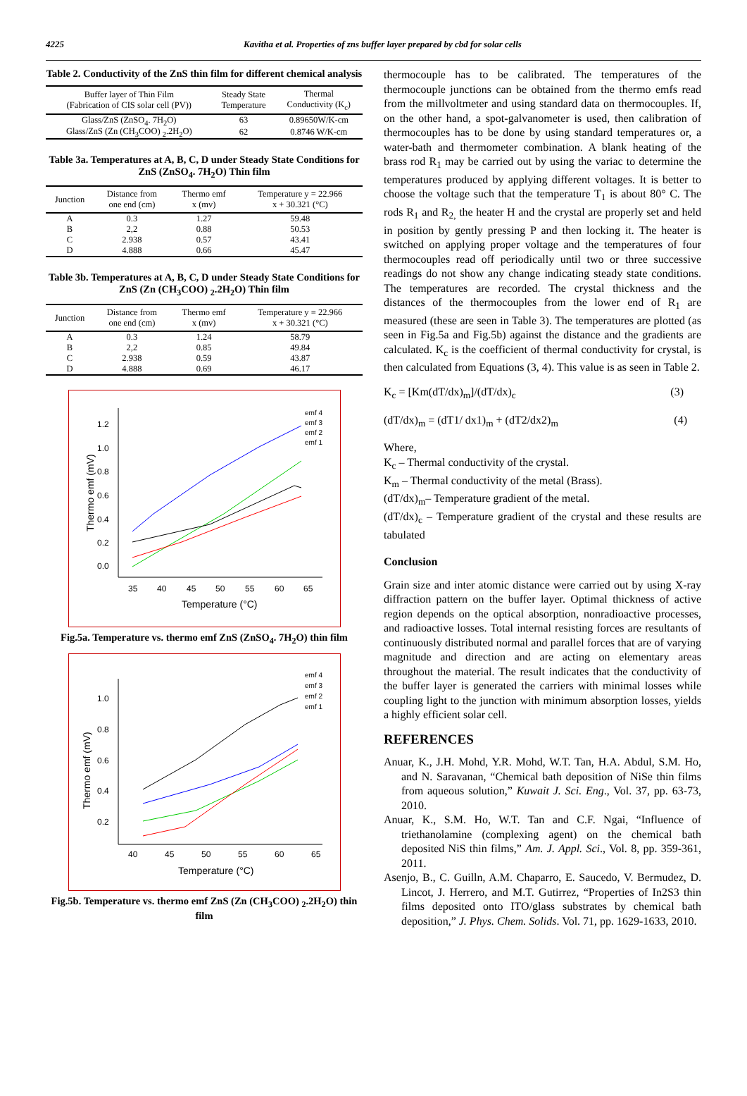4225 Kavitha et al. Properties of zns buffer layer prepared by cbd for solar cells
Table 2. Conductivity of the ZnS thin film for different chemical analysis
| Buffer layer of Thin Film (Fabrication of CIS solar cell (PV)) | Steady State Temperature | Thermal Conductivity (K<sub>c</sub>) |
| --- | --- | --- |
| Glass/ZnS (ZnSO<sub>4</sub>. 7H<sub>2</sub>O) | 63 | 0.89650W/K-cm |
| Glass/ZnS (Zn (CH<sub>3</sub>COO) <sub>2</sub>.2H<sub>2</sub>O) | 62 | 0.8746 W/K-cm |
Table 3a. Temperatures at A, B, C, D under Steady State Conditions for ZnS (ZnSO<sub>4</sub>. 7H<sub>2</sub>O) Thin film
| Junction | Distance from one end (cm) | Thermo emf x (mv) | Temperature y = 22.966 x + 30.321 (°C) |
| --- | --- | --- | --- |
| A | 0.3 | 1.27 | 59.48 |
| B | 2,2 | 0.88 | 50.53 |
| C | 2.938 | 0.57 | 43.41 |
| D | 4.888 | 0.66 | 45.47 |
Table 3b. Temperatures at A, B, C, D under Steady State Conditions for ZnS (Zn (CH<sub>3</sub>COO) <sub>2</sub>.2H<sub>2</sub>O) Thin film
| Junction | Distance from one end (cm) | Thermo emf x (mv) | Temperature y = 22.966 x + 30.321 (°C) |
| --- | --- | --- | --- |
| A | 0.3 | 1.24 | 58.79 |
| B | 2,2 | 0.85 | 49.84 |
| C | 2.938 | 0.59 | 43.87 |
| D | 4.888 | 0.69 | 46.17 |
1.2
1.0
0.8
0.6
0.4
0.2
0.0
35
40
45
50
55
60
65
Temperature (°C)
Thermo emf (mV)
emf 4
emf 3
emf 2
emf 1
Fig.5a. Temperature vs. thermo emf ZnS (ZnSO<sub>4</sub>. 7H<sub>2</sub>O) thin film
1.0
0.8
0.6
0.4
0.2
40
45
50
55
60
65
Temperature (°C)
Thermo emf (mV)
emf 4
emf 3
emf 2
emf 1
Fig.5b. Temperature vs. thermo emf ZnS (Zn (CH<sub>3</sub>COO) <sub>2</sub>.2H<sub>2</sub>O) thin film
thermocouple has to be calibrated. The temperatures of the thermocouple junctions can be obtained from the thermo emfs read from the millvoltmeter and using standard data on thermocouples. If, on the other hand, a spot-galvanometer is used, then calibration of thermocouples has to be done by using standard temperatures or, a water-bath and thermometer combination. A blank heating of the brass rod R<sub>1</sub> may be carried out by using the variac to determine the temperatures produced by applying different voltages. It is better to choose the voltage such that the temperature T<sub>1</sub> is about 80° C. The rods R<sub>1</sub> and R<sub>2,</sub> the heater H and the crystal are properly set and held in position by gently pressing P and then locking it. The heater is switched on applying proper voltage and the temperatures of four thermocouples read off periodically until two or three successive readings do not show any change indicating steady state conditions. The temperatures are recorded. The crystal thickness and the distances of the thermocouples from the lower end of R<sub>1</sub> are measured (these are seen in Table 3). The temperatures are plotted (as seen in Fig.5a and Fig.5b) against the distance and the gradients are calculated. K<sub>c</sub> is the coefficient of thermal conductivity for crystal, is then calculated from Equations (3, 4). This value is as seen in Table 2.
K<sub>c</sub> = [Km(dT/dx)<sub>m</sub>]/(dT/dx)<sub>c</sub> (3)
(dT/dx)<sub>m</sub> = (dT1/ dx1)<sub>m</sub> + (dT2/dx2)<sub>m</sub> (4)
Where,
K<sub>c</sub> – Thermal conductivity of the crystal.
K<sub>m</sub> – Thermal conductivity of the metal (Brass).
(dT/dx)<sub>m</sub>– Temperature gradient of the metal.
(dT/dx)<sub>c</sub> – Temperature gradient of the crystal and these results are tabulated
Conclusion
Grain size and inter atomic distance were carried out by using X-ray diffraction pattern on the buffer layer. Optimal thickness of active region depends on the optical absorption, nonradioactive processes, and radioactive losses. Total internal resisting forces are resultants of continuously distributed normal and parallel forces that are of varying magnitude and direction and are acting on elementary areas throughout the material. The result indicates that the conductivity of the buffer layer is generated the carriers with minimal losses while coupling light to the junction with minimum absorption losses, yields a highly efficient solar cell.
REFERENCES
Anuar, K., J.H. Mohd, Y.R. Mohd, W.T. Tan, H.A. Abdul, S.M. Ho, and N. Saravanan, “Chemical bath deposition of NiSe thin films from aqueous solution,” Kuwait J. Sci. Eng., Vol. 37, pp. 63-73, 2010.
Anuar, K., S.M. Ho, W.T. Tan and C.F. Ngai, “Influence of triethanolamine (complexing agent) on the chemical bath deposited NiS thin films,” Am. J. Appl. Sci., Vol. 8, pp. 359-361, 2011.
Asenjo, B., C. Guilln, A.M. Chaparro, E. Saucedo, V. Bermudez, D. Lincot, J. Herrero, and M.T. Gutirrez, “Properties of In2S3 thin films deposited onto ITO/glass substrates by chemical bath deposition,” J. Phys. Chem. Solids. Vol. 71, pp. 1629-1633, 2010.